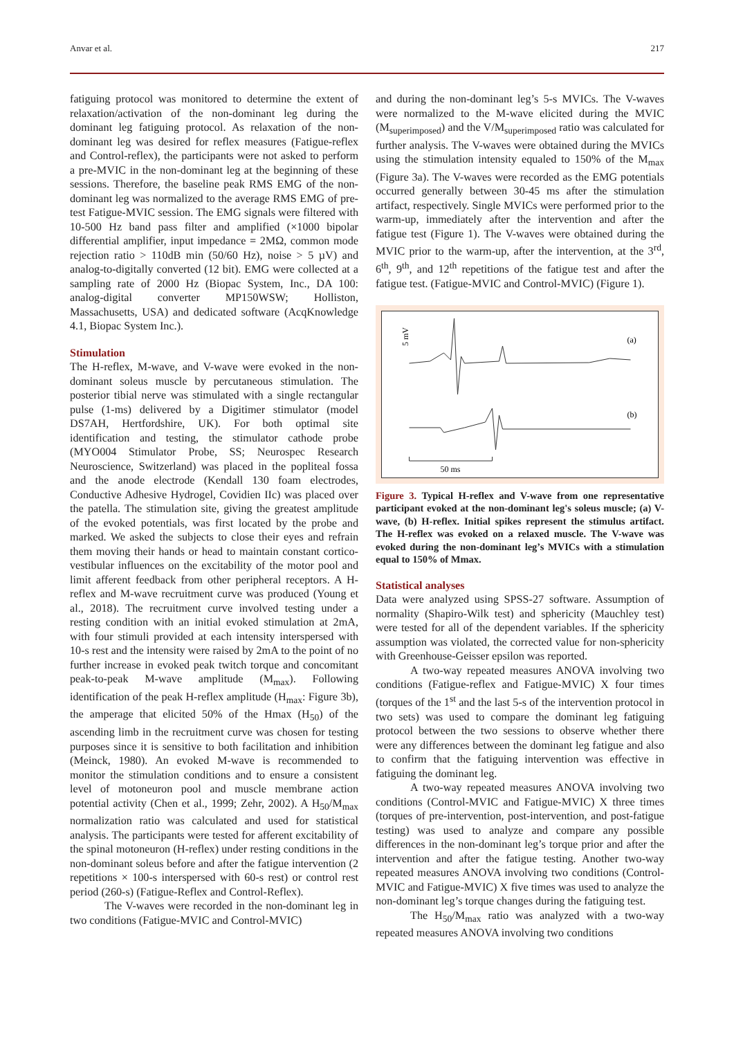Anvar et al. 217
fatiguing protocol was monitored to determine the extent of relaxation/activation of the non-dominant leg during the dominant leg fatiguing protocol. As relaxation of the non-dominant leg was desired for reflex measures (Fatigue-reflex and Control-reflex), the participants were not asked to perform a pre-MVIC in the non-dominant leg at the beginning of these sessions. Therefore, the baseline peak RMS EMG of the non-dominant leg was normalized to the average RMS EMG of pre-test Fatigue-MVIC session. The EMG signals were filtered with 10-500 Hz band pass filter and amplified (×1000 bipolar differential amplifier, input impedance = 2MΩ, common mode rejection ratio > 110dB min (50/60 Hz), noise > 5 µV) and analog-to-digitally converted (12 bit). EMG were collected at a sampling rate of 2000 Hz (Biopac System, Inc., DA 100: analog-digital converter MP150WSW; Holliston, Massachusetts, USA) and dedicated software (AcqKnowledge 4.1, Biopac System Inc.).
Stimulation
The H-reflex, M-wave, and V-wave were evoked in the non-dominant soleus muscle by percutaneous stimulation. The posterior tibial nerve was stimulated with a single rectangular pulse (1-ms) delivered by a Digitimer stimulator (model DS7AH, Hertfordshire, UK). For both optimal site identification and testing, the stimulator cathode probe (MYO004 Stimulator Probe, SS; Neurospec Research Neuroscience, Switzerland) was placed in the popliteal fossa and the anode electrode (Kendall 130 foam electrodes, Conductive Adhesive Hydrogel, Covidien IIc) was placed over the patella. The stimulation site, giving the greatest amplitude of the evoked potentials, was first located by the probe and marked. We asked the subjects to close their eyes and refrain them moving their hands or head to maintain constant cortico-vestibular influences on the excitability of the motor pool and limit afferent feedback from other peripheral receptors. A H-reflex and M-wave recruitment curve was produced (Young et al., 2018). The recruitment curve involved testing under a resting condition with an initial evoked stimulation at 2mA, with four stimuli provided at each intensity interspersed with 10-s rest and the intensity were raised by 2mA to the point of no further increase in evoked peak twitch torque and concomitant peak-to-peak M-wave amplitude (M<sub>max</sub>). Following identification of the peak H-reflex amplitude (H<sub>max</sub>: Figure 3b), the amperage that elicited 50% of the Hmax (H<sub>50</sub>) of the ascending limb in the recruitment curve was chosen for testing purposes since it is sensitive to both facilitation and inhibition (Meinck, 1980). An evoked M-wave is recommended to monitor the stimulation conditions and to ensure a consistent level of motoneuron pool and muscle membrane action potential activity (Chen et al., 1999; Zehr, 2002). A H<sub>50</sub>/M<sub>max</sub> normalization ratio was calculated and used for statistical analysis. The participants were tested for afferent excitability of the spinal motoneuron (H-reflex) under resting conditions in the non-dominant soleus before and after the fatigue intervention (2 repetitions × 100-s interspersed with 60-s rest) or control rest period (260-s) (Fatigue-Reflex and Control-Reflex).
The V-waves were recorded in the non-dominant leg in two conditions (Fatigue-MVIC and Control-MVIC)
and during the non-dominant leg’s 5-s MVICs. The V-waves were normalized to the M-wave elicited during the MVIC (M<sub>superimposed</sub>) and the V/M<sub>superimposed</sub> ratio was calculated for further analysis. The V-waves were obtained during the MVICs using the stimulation intensity equaled to 150% of the M<sub>max</sub> (Figure 3a). The V-waves were recorded as the EMG potentials occurred generally between 30-45 ms after the stimulation artifact, respectively. Single MVICs were performed prior to the warm-up, immediately after the intervention and after the fatigue test (Figure 1). The V-waves were obtained during the MVIC prior to the warm-up, after the intervention, at the 3<sup>rd</sup>, 6<sup>th</sup>, 9<sup>th</sup>, and 12<sup>th</sup> repetitions of the fatigue test and after the fatigue test. (Fatigue-MVIC and Control-MVIC) (Figure 1).
5 mV
(a)
(b)
50 ms
Figure 3. Typical H-reflex and V-wave from one representative participant evoked at the non-dominant leg's soleus muscle; (a) V-wave, (b) H-reflex. Initial spikes represent the stimulus artifact. The H-reflex was evoked on a relaxed muscle. The V-wave was evoked during the non-dominant leg’s MVICs with a stimulation equal to 150% of Mmax.
Statistical analyses
Data were analyzed using SPSS-27 software. Assumption of normality (Shapiro-Wilk test) and sphericity (Mauchley test) were tested for all of the dependent variables. If the sphericity assumption was violated, the corrected value for non-sphericity with Greenhouse-Geisser epsilon was reported.
A two-way repeated measures ANOVA involving two conditions (Fatigue-reflex and Fatigue-MVIC) X four times (torques of the 1<sup>st</sup> and the last 5-s of the intervention protocol in two sets) was used to compare the dominant leg fatiguing protocol between the two sessions to observe whether there were any differences between the dominant leg fatigue and also to confirm that the fatiguing intervention was effective in fatiguing the dominant leg.
A two-way repeated measures ANOVA involving two conditions (Control-MVIC and Fatigue-MVIC) X three times (torques of pre-intervention, post-intervention, and post-fatigue testing) was used to analyze and compare any possible differences in the non-dominant leg’s torque prior and after the intervention and after the fatigue testing. Another two-way repeated measures ANOVA involving two conditions (Control-MVIC and Fatigue-MVIC) X five times was used to analyze the non-dominant leg’s torque changes during the fatiguing test.
The H<sub>50</sub>/M<sub>max</sub> ratio was analyzed with a two-way repeated measures ANOVA involving two conditions